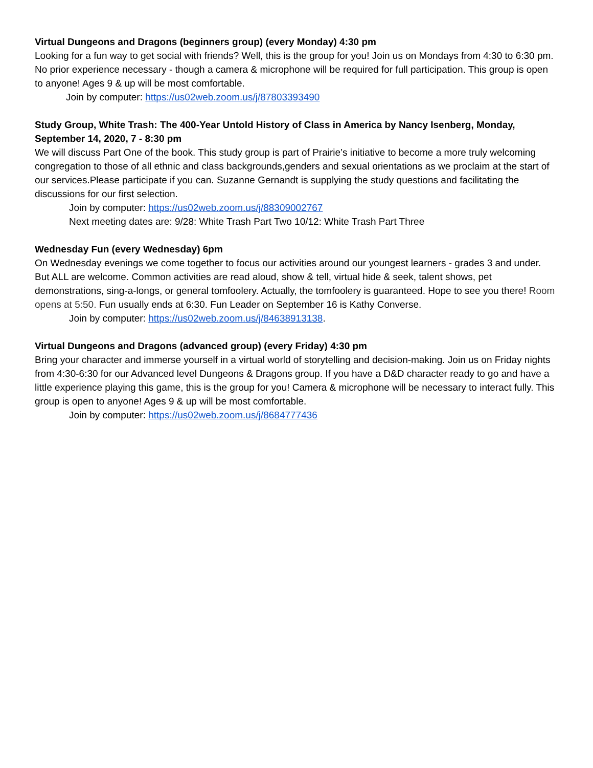Virtual Dungeons and Dragons (beginners group) (every Monday) 4:30 pm
Looking for a fun way to get social with friends? Well, this is the group for you! Join us on Mondays from 4:30 to 6:30 pm. No prior experience necessary - though a camera & microphone will be required for full participation. This group is open to anyone! Ages 9 & up will be most comfortable.
Join by computer: https://us02web.zoom.us/j/87803393490
Study Group, White Trash: The 400-Year Untold History of Class in America by Nancy Isenberg, Monday, September 14, 2020, 7 - 8:30 pm
We will discuss Part One of the book. This study group is part of Prairie’s initiative to become a more truly welcoming congregation to those of all ethnic and class backgrounds,genders and sexual orientations as we proclaim at the start of our services.Please participate if you can. Suzanne Gernandt is supplying the study questions and facilitating the discussions for our first selection.
Join by computer: https://us02web.zoom.us/j/88309002767
Next meeting dates are: 9/28: White Trash Part Two 10/12: White Trash Part Three
Wednesday Fun (every Wednesday) 6pm
On Wednesday evenings we come together to focus our activities around our youngest learners - grades 3 and under. But ALL are welcome. Common activities are read aloud, show & tell, virtual hide & seek, talent shows, pet demonstrations, sing-a-longs, or general tomfoolery. Actually, the tomfoolery is guaranteed. Hope to see you there! Room opens at 5:50. Fun usually ends at 6:30. Fun Leader on September 16 is Kathy Converse.
Join by computer: https://us02web.zoom.us/j/84638913138.
Virtual Dungeons and Dragons (advanced group) (every Friday) 4:30 pm
Bring your character and immerse yourself in a virtual world of storytelling and decision-making. Join us on Friday nights from 4:30-6:30 for our Advanced level Dungeons & Dragons group. If you have a D&D character ready to go and have a little experience playing this game, this is the group for you! Camera & microphone will be necessary to interact fully. This group is open to anyone! Ages 9 & up will be most comfortable.
Join by computer: https://us02web.zoom.us/j/8684777436